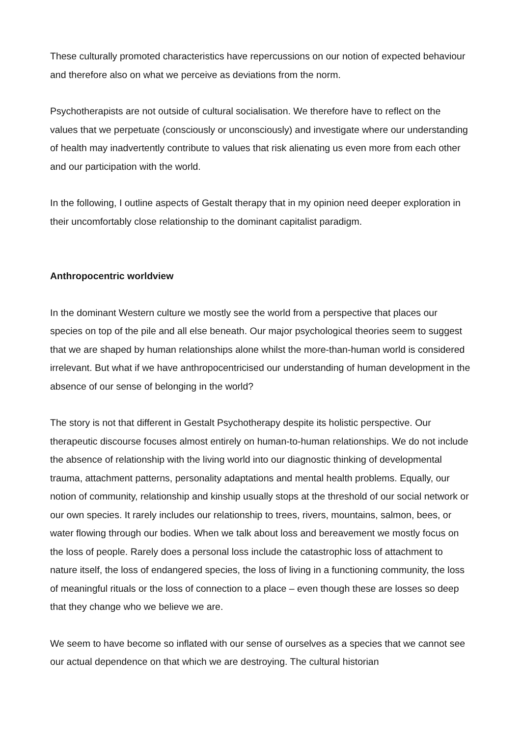These culturally promoted characteristics have repercussions on our notion of expected behaviour and therefore also on what we perceive as deviations from the norm.
Psychotherapists are not outside of cultural socialisation. We therefore have to reflect on the values that we perpetuate (consciously or unconsciously) and investigate where our understanding of health may inadvertently contribute to values that risk alienating us even more from each other and our participation with the world.
In the following, I outline aspects of Gestalt therapy that in my opinion need deeper exploration in their uncomfortably close relationship to the dominant capitalist paradigm.
Anthropocentric worldview
In the dominant Western culture we mostly see the world from a perspective that places our species on top of the pile and all else beneath. Our major psychological theories seem to suggest that we are shaped by human relationships alone whilst the more-than-human world is considered irrelevant. But what if we have anthropocentricised our understanding of human development in the absence of our sense of belonging in the world?
The story is not that different in Gestalt Psychotherapy despite its holistic perspective. Our therapeutic discourse focuses almost entirely on human-to-human relationships. We do not include the absence of relationship with the living world into our diagnostic thinking of developmental trauma, attachment patterns, personality adaptations and mental health problems. Equally, our notion of community, relationship and kinship usually stops at the threshold of our social network or our own species. It rarely includes our relationship to trees, rivers, mountains, salmon, bees, or water flowing through our bodies. When we talk about loss and bereavement we mostly focus on the loss of people. Rarely does a personal loss include the catastrophic loss of attachment to nature itself, the loss of endangered species, the loss of living in a functioning community, the loss of meaningful rituals or the loss of connection to a place – even though these are losses so deep that they change who we believe we are.
We seem to have become so inflated with our sense of ourselves as a species that we cannot see our actual dependence on that which we are destroying. The cultural historian